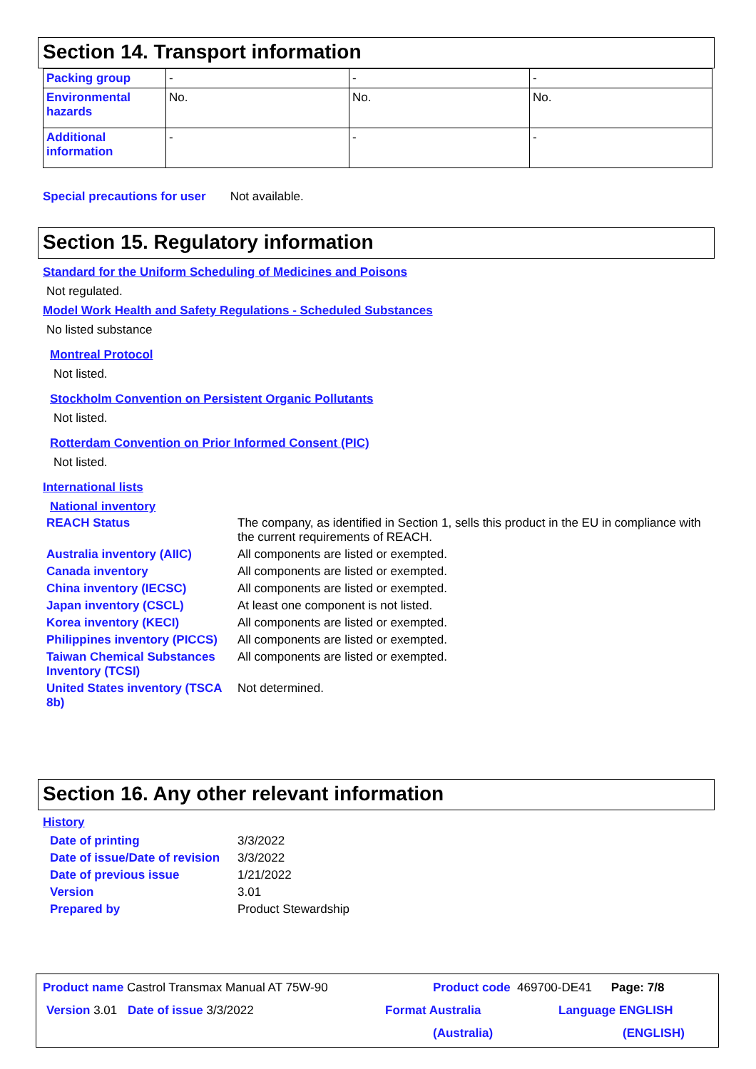Section 14. Transport information
| Packing group | - | - | - |
| Environmental hazards | No. | No. | No. |
| Additional information | - | - | - |
Special precautions for user Not available.
Section 15. Regulatory information
Standard for the Uniform Scheduling of Medicines and Poisons
Not regulated.
Model Work Health and Safety Regulations - Scheduled Substances
No listed substance
Montreal Protocol
Not listed.
Stockholm Convention on Persistent Organic Pollutants
Not listed.
Rotterdam Convention on Prior Informed Consent (PIC)
Not listed.
International lists
National inventory
| REACH Status | The company, as identified in Section 1, sells this product in the EU in compliance with the current requirements of REACH. |
| Australia inventory (AIIC) | All components are listed or exempted. |
| Canada inventory | All components are listed or exempted. |
| China inventory (IECSC) | All components are listed or exempted. |
| Japan inventory (CSCL) | At least one component is not listed. |
| Korea inventory (KECI) | All components are listed or exempted. |
| Philippines inventory (PICCS) | All components are listed or exempted. |
| Taiwan Chemical Substances Inventory (TCSI) | All components are listed or exempted. |
| United States inventory (TSCA 8b) | Not determined. |
Section 16. Any other relevant information
History
| Date of printing | 3/3/2022 |
| Date of issue/Date of revision | 3/3/2022 |
| Date of previous issue | 1/21/2022 |
| Version | 3.01 |
| Prepared by | Product Stewardship |
Product name Castrol Transmax Manual AT 75W-90
Product code 469700-DE41 Page: 7/8
Version 3.01 Date of issue 3/3/2022
Format Australia
(Australia)
Language ENGLISH
(ENGLISH)